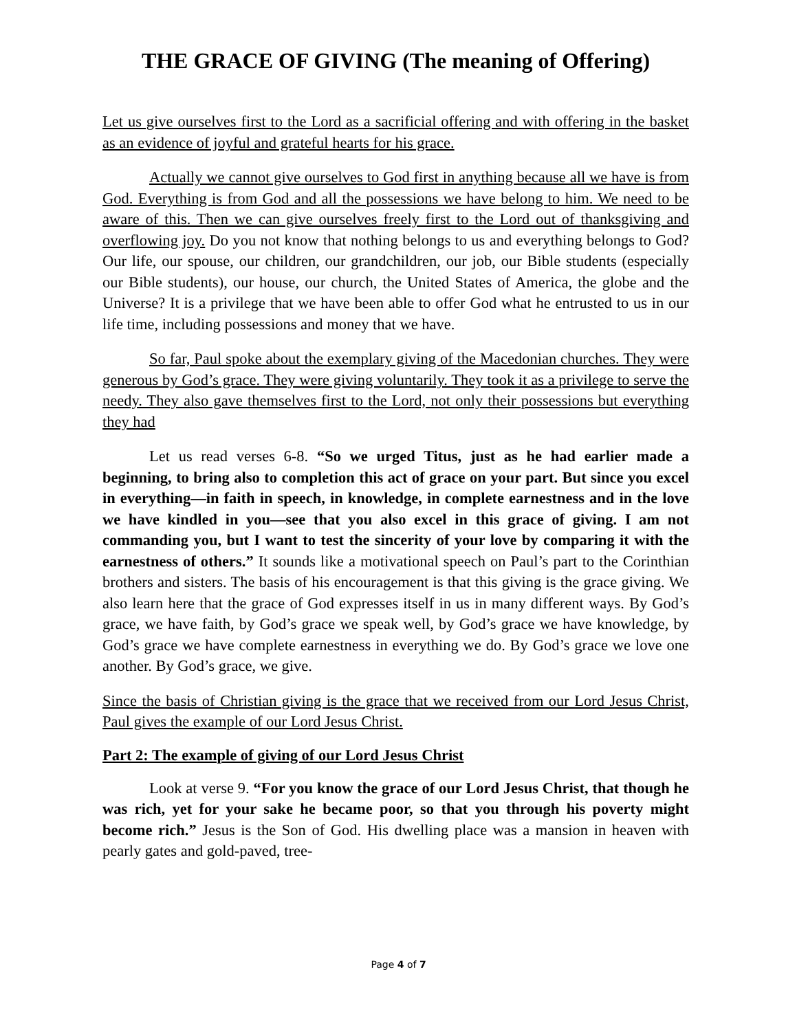THE GRACE OF GIVING (The meaning of Offering)
Let us give ourselves first to the Lord as a sacrificial offering and with offering in the basket as an evidence of joyful and grateful hearts for his grace.
Actually we cannot give ourselves to God first in anything because all we have is from God. Everything is from God and all the possessions we have belong to him. We need to be aware of this. Then we can give ourselves freely first to the Lord out of thanksgiving and overflowing joy. Do you not know that nothing belongs to us and everything belongs to God? Our life, our spouse, our children, our grandchildren, our job, our Bible students (especially our Bible students), our house, our church, the United States of America, the globe and the Universe? It is a privilege that we have been able to offer God what he entrusted to us in our life time, including possessions and money that we have.
So far, Paul spoke about the exemplary giving of the Macedonian churches. They were generous by God’s grace. They were giving voluntarily. They took it as a privilege to serve the needy. They also gave themselves first to the Lord, not only their possessions but everything they had
Let us read verses 6-8. “So we urged Titus, just as he had earlier made a beginning, to bring also to completion this act of grace on your part. But since you excel in everything—in faith in speech, in knowledge, in complete earnestness and in the love we have kindled in you—see that you also excel in this grace of giving. I am not commanding you, but I want to test the sincerity of your love by comparing it with the earnestness of others.” It sounds like a motivational speech on Paul’s part to the Corinthian brothers and sisters. The basis of his encouragement is that this giving is the grace giving. We also learn here that the grace of God expresses itself in us in many different ways. By God’s grace, we have faith, by God’s grace we speak well, by God’s grace we have knowledge, by God’s grace we have complete earnestness in everything we do. By God’s grace we love one another. By God’s grace, we give.
Since the basis of Christian giving is the grace that we received from our Lord Jesus Christ, Paul gives the example of our Lord Jesus Christ.
Part 2: The example of giving of our Lord Jesus Christ
Look at verse 9. “For you know the grace of our Lord Jesus Christ, that though he was rich, yet for your sake he became poor, so that you through his poverty might become rich.” Jesus is the Son of God. His dwelling place was a mansion in heaven with pearly gates and gold-paved, tree-
Page 4 of 7